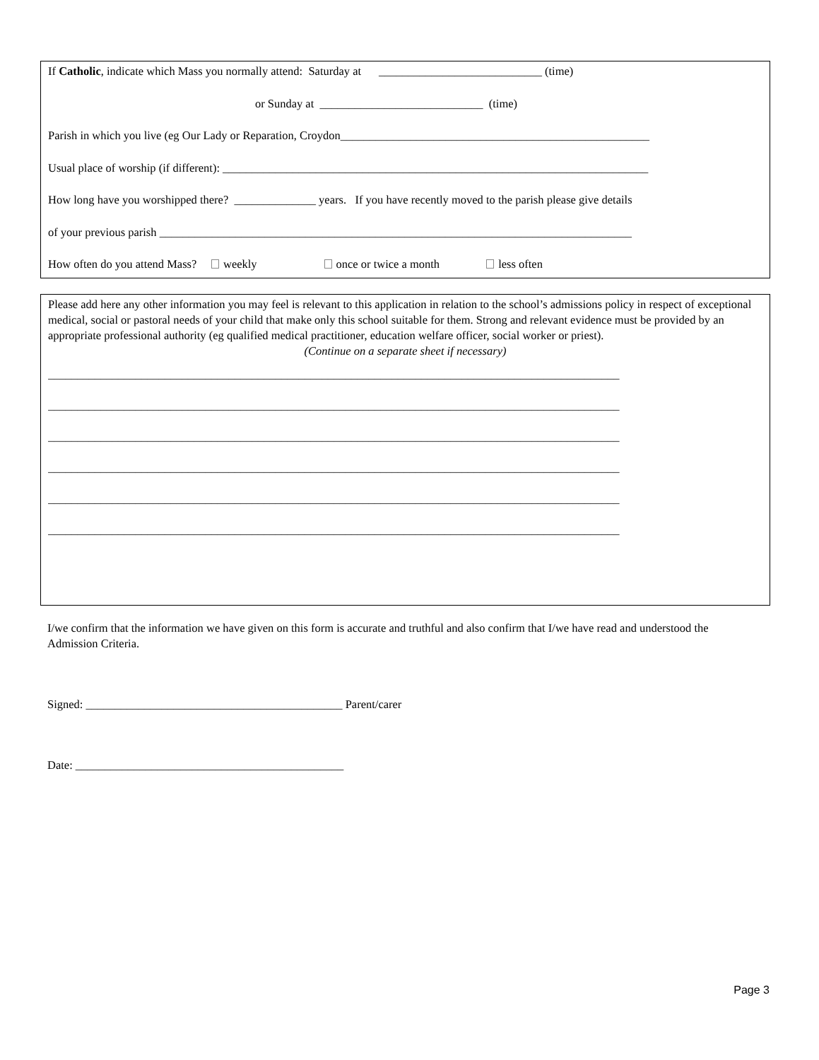If Catholic, indicate which Mass you normally attend: Saturday at ____________________________ (time)
or Sunday at ____________________________ (time)
Parish in which you live (eg Our Lady or Reparation, Croydon_____________________________________________________
Usual place of worship (if different): _________________________________________________________________________
How long have you worshipped there? ______________ years. If you have recently moved to the parish please give details
of your previous parish _________________________________________________________________________________
How often do you attend Mass? weekly once or twice a month less often
Please add here any other information you may feel is relevant to this application in relation to the school’s admissions policy in respect of exceptional medical, social or pastoral needs of your child that make only this school suitable for them. Strong and relevant evidence must be provided by an appropriate professional authority (eg qualified medical practitioner, education welfare officer, social worker or priest).
(Continue on a separate sheet if necessary)
__________________________________________________________________________________________________
__________________________________________________________________________________________________
__________________________________________________________________________________________________
__________________________________________________________________________________________________
__________________________________________________________________________________________________
__________________________________________________________________________________________________
I/we confirm that the information we have given on this form is accurate and truthful and also confirm that I/we have read and understood the Admission Criteria.
Signed: ____________________________________________ Parent/carer
Date: ______________________________________________
Page 3